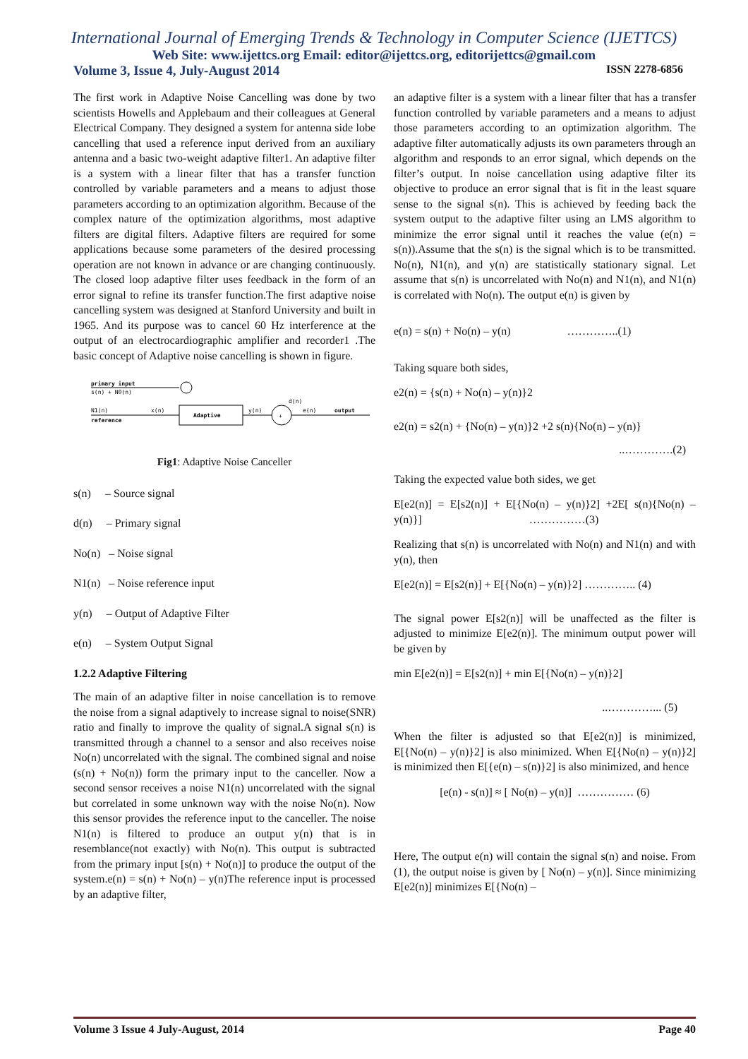International Journal of Emerging Trends & Technology in Computer Science (IJETTCS)
Web Site: www.ijettcs.org Email: editor@ijettcs.org, editorijettcs@gmail.com
Volume 3, Issue 4, July-August 2014 ISSN 2278-6856
The first work in Adaptive Noise Cancelling was done by two scientists Howells and Applebaum and their colleagues at General Electrical Company. They designed a system for antenna side lobe cancelling that used a reference input derived from an auxiliary antenna and a basic two-weight adaptive filter1. An adaptive filter is a system with a linear filter that has a transfer function controlled by variable parameters and a means to adjust those parameters according to an optimization algorithm. Because of the complex nature of the optimization algorithms, most adaptive filters are digital filters. Adaptive filters are required for some applications because some parameters of the desired processing operation are not known in advance or are changing continuously. The closed loop adaptive filter uses feedback in the form of an error signal to refine its transfer function.The first adaptive noise cancelling system was designed at Stanford University and built in 1965. And its purpose was to cancel 60 Hz interference at the output of an electrocardiographic amplifier and recorder1 .The basic concept of Adaptive noise cancelling is shown in figure.
primary input
s(n) + N0(n)
N1(n)
x(n)
reference
Adaptive
y(n)
d(n)
+
e(n)
output
Fig1: Adaptive Noise Canceller
s(n) – Source signal
d(n) – Primary signal
No(n) – Noise signal
N1(n) – Noise reference input
y(n) – Output of Adaptive Filter
e(n) – System Output Signal
1.2.2 Adaptive Filtering
The main of an adaptive filter in noise cancellation is to remove the noise from a signal adaptively to increase signal to noise(SNR) ratio and finally to improve the quality of signal.A signal s(n) is transmitted through a channel to a sensor and also receives noise No(n) uncorrelated with the signal. The combined signal and noise (s(n) + No(n)) form the primary input to the canceller. Now a second sensor receives a noise N1(n) uncorrelated with the signal but correlated in some unknown way with the noise No(n). Now this sensor provides the reference input to the canceller. The noise N1(n) is filtered to produce an output y(n) that is in resemblance(not exactly) with No(n). This output is subtracted from the primary input [s(n) + No(n)] to produce the output of the system.e(n) = s(n) + No(n) – y(n)The reference input is processed by an adaptive filter,
an adaptive filter is a system with a linear filter that has a transfer function controlled by variable parameters and a means to adjust those parameters according to an optimization algorithm. The adaptive filter automatically adjusts its own parameters through an algorithm and responds to an error signal, which depends on the filter’s output. In noise cancellation using adaptive filter its objective to produce an error signal that is fit in the least square sense to the signal s(n). This is achieved by feeding back the system output to the adaptive filter using an LMS algorithm to minimize the error signal until it reaches the value (e(n) = s(n)).Assume that the s(n) is the signal which is to be transmitted. No(n), N1(n), and y(n) are statistically stationary signal. Let assume that s(n) is uncorrelated with No(n) and N1(n), and N1(n) is correlated with No(n). The output e(n) is given by
e(n) = s(n) + No(n) – y(n) …………..(1)
Taking square both sides,
e2(n) = {s(n) + No(n) – y(n)}2
e2(n) = s2(n) + {No(n) – y(n)}2 +2 s(n){No(n) – y(n)}
..………….(2)
Taking the expected value both sides, we get
E[e2(n)] = E[s2(n)] + E[{No(n) – y(n)}2] +2E[ s(n){No(n) – y(n)}] ……………(3)
Realizing that s(n) is uncorrelated with No(n) and N1(n) and with y(n), then
E[e2(n)] = E[s2(n)] + E[{No(n) – y(n)}2] ………….. (4)
The signal power E[s2(n)] will be unaffected as the filter is adjusted to minimize E[e2(n)]. The minimum output power will be given by
min E[e2(n)] = E[s2(n)] + min E[{No(n) – y(n)}2]
..…………... (5)
When the filter is adjusted so that E[e2(n)] is minimized, E[{No(n) – y(n)}2] is also minimized. When E[{No(n) – y(n)}2] is minimized then E[{e(n) – s(n)}2] is also minimized, and hence
[e(n) - s(n)] ≈ [ No(n) – y(n)] …………… (6)
Here, The output e(n) will contain the signal s(n) and noise. From (1), the output noise is given by [ No(n) – y(n)]. Since minimizing E[e2(n)] minimizes E[{No(n) –
Volume 3 Issue 4 July-August, 2014 Page 40